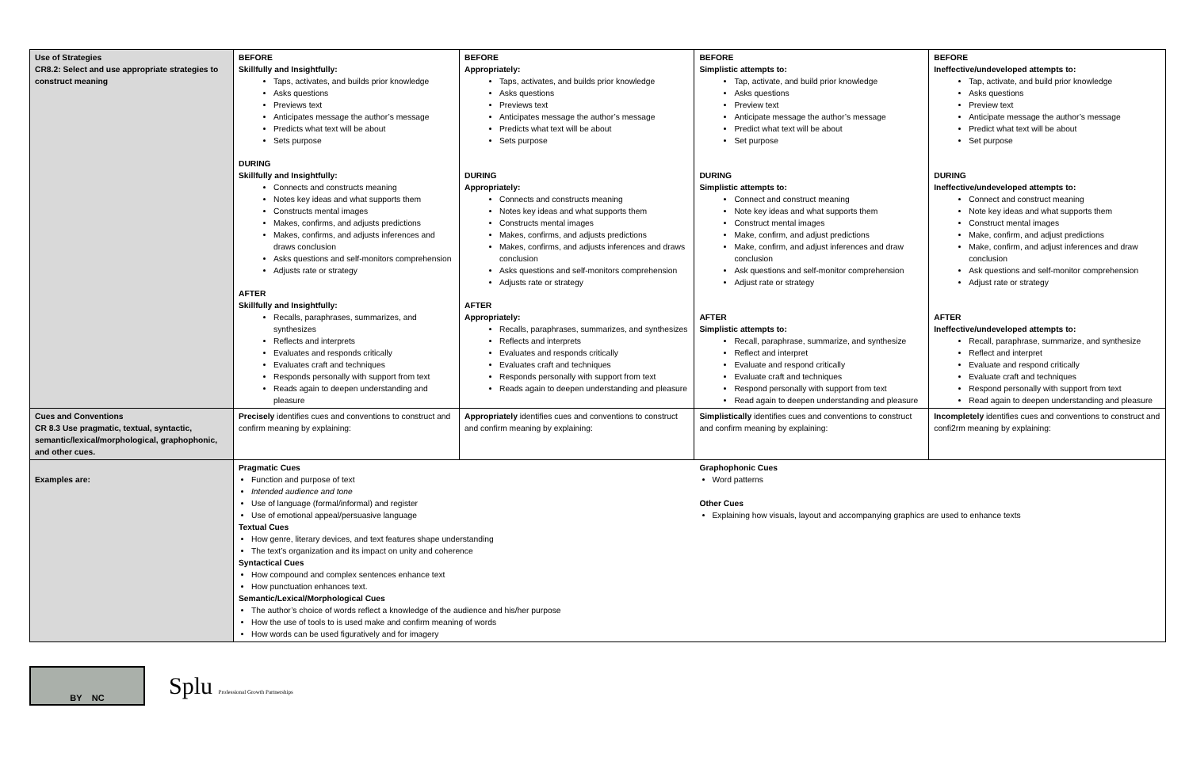| Use of Strategies CR8.2: Select and use appropriate strategies to construct meaning | BEFORE Skillfully and Insightfully: Taps, activates, and builds prior knowledge Asks questions Previews text Anticipates message the author’s message Predicts what text will be about Sets purpose DURING Skillfully and Insightfully: Connects and constructs meaning Notes key ideas and what supports them Constructs mental images Makes, confirms, and adjusts predictions Makes, confirms, and adjusts inferences and draws conclusion Asks questions and self-monitors comprehension Adjusts rate or strategy AFTER Skillfully and Insightfully: Recalls, paraphrases, summarizes, and synthesizes Reflects and interprets Evaluates and responds critically Evaluates craft and techniques Responds personally with support from text Reads again to deepen understanding and pleasure | BEFORE Appropriately: Taps, activates, and builds prior knowledge Asks questions Previews text Anticipates message the author’s message Predicts what text will be about Sets purpose DURING Appropriately: Connects and constructs meaning Notes key ideas and what supports them Constructs mental images Makes, confirms, and adjusts predictions Makes, confirms, and adjusts inferences and draws conclusion Asks questions and self-monitors comprehension Adjusts rate or strategy AFTER Appropriately: Recalls, paraphrases, summarizes, and synthesizes Reflects and interprets Evaluates and responds critically Evaluates craft and techniques Responds personally with support from text Reads again to deepen understanding and pleasure | BEFORE Simplistic attempts to: Tap, activate, and build prior knowledge Asks questions Preview text Anticipate message the author’s message Predict what text will be about Set purpose DURING Simplistic attempts to: Connect and construct meaning Note key ideas and what supports them Construct mental images Make, confirm, and adjust predictions Make, confirm, and adjust inferences and draw conclusion Ask questions and self-monitor comprehension Adjust rate or strategy AFTER Simplistic attempts to: Recall, paraphrase, summarize, and synthesize Reflect and interpret Evaluate and respond critically Evaluate craft and techniques Respond personally with support from text Read again to deepen understanding and pleasure | BEFORE Ineffective/undeveloped attempts to: Tap, activate, and build prior knowledge Asks questions Preview text Anticipate message the author’s message Predict what text will be about Set purpose DURING Ineffective/undeveloped attempts to: Connect and construct meaning Note key ideas and what supports them Construct mental images Make, confirm, and adjust predictions Make, confirm, and adjust inferences and draw conclusion Ask questions and self-monitor comprehension Adjust rate or strategy AFTER Ineffective/undeveloped attempts to: Recall, paraphrase, summarize, and synthesize Reflect and interpret Evaluate and respond critically Evaluate craft and techniques Respond personally with support from text Read again to deepen understanding and pleasure |
| Cues and Conventions CR 8.3 Use pragmatic, textual, syntactic, semantic/lexical/morphological, graphophonic, and other cues. | Precisely identifies cues and conventions to construct and confirm meaning by explaining: | Appropriately identifies cues and conventions to construct and confirm meaning by explaining: | Simplistically identifies cues and conventions to construct and confirm meaning by explaining: | Incompletely identifies cues and conventions to construct and confi2rm meaning by explaining: |
| Examples are: | Pragmatic Cues Function and purpose of text Intended audience and tone Use of language (formal/informal) and register Use of emotional appeal/persuasive language Textual Cues How genre, literary devices, and text features shape understanding The text’s organization and its impact on unity and coherence Syntactical Cues How compound and complex sentences enhance text How punctuation enhances text. Semantic/Lexical/Morphological Cues The author’s choice of words reflect a knowledge of the audience and his/her purpose How the use of tools to is used make and confirm meaning of words How words can be used figuratively and for imagery Graphophonic Cues Word patterns Other Cues Explaining how visuals, layout and accompanying graphics are used to enhance texts | | | |
BY NC
Splu Professional Growth Partnerships